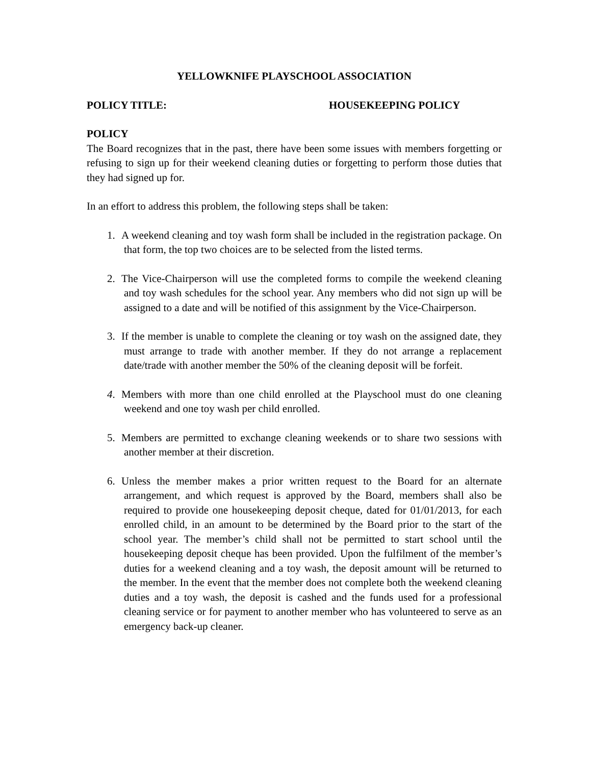YELLOWKNIFE PLAYSCHOOL ASSOCIATION
POLICY TITLE: HOUSEKEEPING POLICY
POLICY
The Board recognizes that in the past, there have been some issues with members forgetting or refusing to sign up for their weekend cleaning duties or forgetting to perform those duties that they had signed up for.
In an effort to address this problem, the following steps shall be taken:
1. A weekend cleaning and toy wash form shall be included in the registration package. On that form, the top two choices are to be selected from the listed terms.
2. The Vice-Chairperson will use the completed forms to compile the weekend cleaning and toy wash schedules for the school year. Any members who did not sign up will be assigned to a date and will be notified of this assignment by the Vice-Chairperson.
3. If the member is unable to complete the cleaning or toy wash on the assigned date, they must arrange to trade with another member. If they do not arrange a replacement date/trade with another member the 50% of the cleaning deposit will be forfeit.
4. Members with more than one child enrolled at the Playschool must do one cleaning weekend and one toy wash per child enrolled.
5. Members are permitted to exchange cleaning weekends or to share two sessions with another member at their discretion.
6. Unless the member makes a prior written request to the Board for an alternate arrangement, and which request is approved by the Board, members shall also be required to provide one housekeeping deposit cheque, dated for 01/01/2013, for each enrolled child, in an amount to be determined by the Board prior to the start of the school year. The member’s child shall not be permitted to start school until the housekeeping deposit cheque has been provided. Upon the fulfilment of the member’s duties for a weekend cleaning and a toy wash, the deposit amount will be returned to the member. In the event that the member does not complete both the weekend cleaning duties and a toy wash, the deposit is cashed and the funds used for a professional cleaning service or for payment to another member who has volunteered to serve as an emergency back-up cleaner.